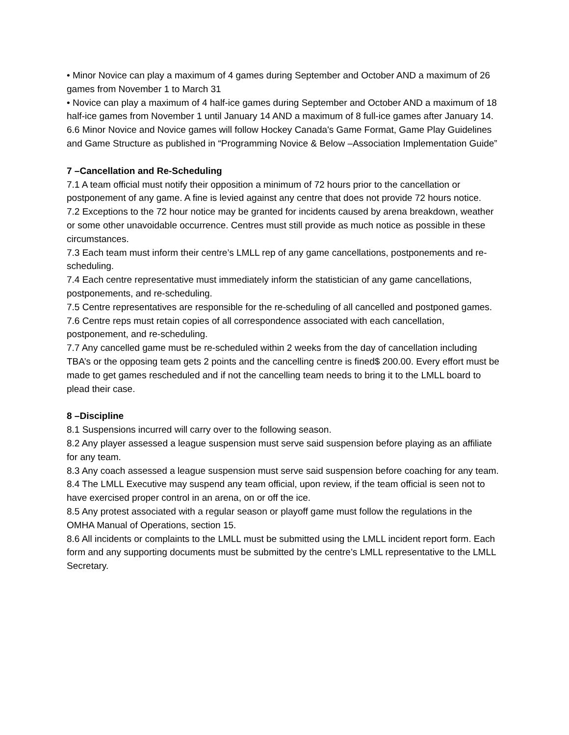• Minor Novice can play a maximum of 4 games during September and October AND a maximum of 26 games from November 1 to March 31
• Novice can play a maximum of 4 half-ice games during September and October AND a maximum of 18 half-ice games from November 1 until January 14 AND a maximum of 8 full-ice games after January 14.
6.6 Minor Novice and Novice games will follow Hockey Canada's Game Format, Game Play Guidelines and Game Structure as published in “Programming Novice & Below –Association Implementation Guide”
7 –Cancellation and Re-Scheduling
7.1 A team official must notify their opposition a minimum of 72 hours prior to the cancellation or postponement of any game. A fine is levied against any centre that does not provide 72 hours notice.
7.2 Exceptions to the 72 hour notice may be granted for incidents caused by arena breakdown, weather or some other unavoidable occurrence. Centres must still provide as much notice as possible in these circumstances.
7.3 Each team must inform their centre’s LMLL rep of any game cancellations, postponements and re-scheduling.
7.4 Each centre representative must immediately inform the statistician of any game cancellations, postponements, and re-scheduling.
7.5 Centre representatives are responsible for the re-scheduling of all cancelled and postponed games.
7.6 Centre reps must retain copies of all correspondence associated with each cancellation, postponement, and re-scheduling.
7.7 Any cancelled game must be re-scheduled within 2 weeks from the day of cancellation including TBA’s or the opposing team gets 2 points and the cancelling centre is fined$ 200.00. Every effort must be made to get games rescheduled and if not the cancelling team needs to bring it to the LMLL board to plead their case.
8 –Discipline
8.1 Suspensions incurred will carry over to the following season.
8.2 Any player assessed a league suspension must serve said suspension before playing as an affiliate for any team.
8.3 Any coach assessed a league suspension must serve said suspension before coaching for any team.
8.4 The LMLL Executive may suspend any team official, upon review, if the team official is seen not to have exercised proper control in an arena, on or off the ice.
8.5 Any protest associated with a regular season or playoff game must follow the regulations in the OMHA Manual of Operations, section 15.
8.6 All incidents or complaints to the LMLL must be submitted using the LMLL incident report form. Each form and any supporting documents must be submitted by the centre’s LMLL representative to the LMLL Secretary.